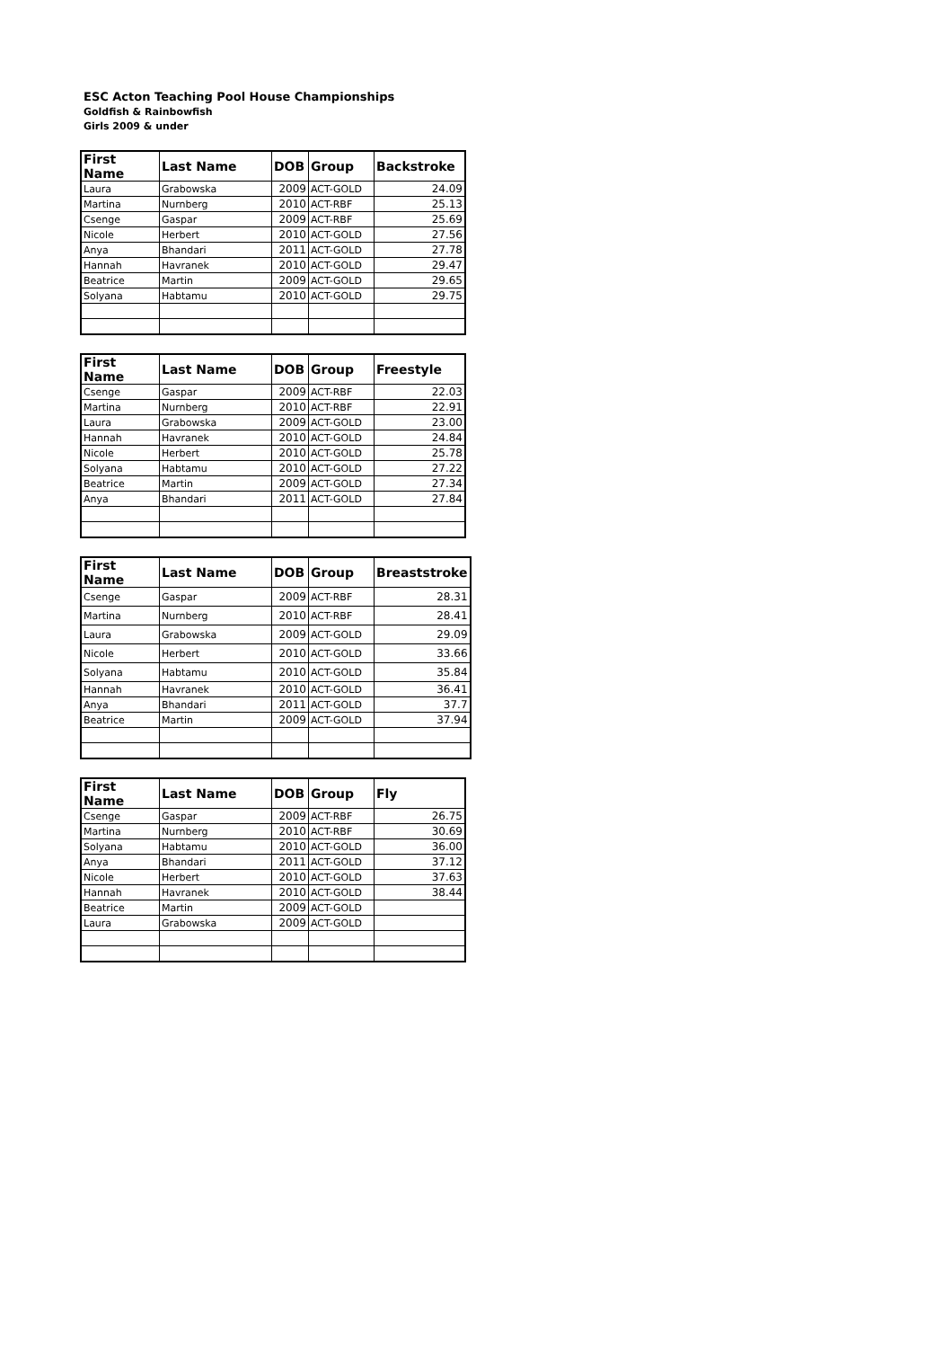ESC Acton Teaching Pool House Championships
Goldfish & Rainbowfish
Girls 2009 & under
| First Name | Last Name | DOB | Group | Backstroke |
| --- | --- | --- | --- | --- |
| Laura | Grabowska | 2009 | ACT-GOLD | 24.09 |
| Martina | Nurnberg | 2010 | ACT-RBF | 25.13 |
| Csenge | Gaspar | 2009 | ACT-RBF | 25.69 |
| Nicole | Herbert | 2010 | ACT-GOLD | 27.56 |
| Anya | Bhandari | 2011 | ACT-GOLD | 27.78 |
| Hannah | Havranek | 2010 | ACT-GOLD | 29.47 |
| Beatrice | Martin | 2009 | ACT-GOLD | 29.65 |
| Solyana | Habtamu | 2010 | ACT-GOLD | 29.75 |
| First Name | Last Name | DOB | Group | Freestyle |
| --- | --- | --- | --- | --- |
| Csenge | Gaspar | 2009 | ACT-RBF | 22.03 |
| Martina | Nurnberg | 2010 | ACT-RBF | 22.91 |
| Laura | Grabowska | 2009 | ACT-GOLD | 23.00 |
| Hannah | Havranek | 2010 | ACT-GOLD | 24.84 |
| Nicole | Herbert | 2010 | ACT-GOLD | 25.78 |
| Solyana | Habtamu | 2010 | ACT-GOLD | 27.22 |
| Beatrice | Martin | 2009 | ACT-GOLD | 27.34 |
| Anya | Bhandari | 2011 | ACT-GOLD | 27.84 |
| First Name | Last Name | DOB | Group | Breaststroke |
| --- | --- | --- | --- | --- |
| Csenge | Gaspar | 2009 | ACT-RBF | 28.31 |
| Martina | Nurnberg | 2010 | ACT-RBF | 28.41 |
| Laura | Grabowska | 2009 | ACT-GOLD | 29.09 |
| Nicole | Herbert | 2010 | ACT-GOLD | 33.66 |
| Solyana | Habtamu | 2010 | ACT-GOLD | 35.84 |
| Hannah | Havranek | 2010 | ACT-GOLD | 36.41 |
| Anya | Bhandari | 2011 | ACT-GOLD | 37.7 |
| Beatrice | Martin | 2009 | ACT-GOLD | 37.94 |
| First Name | Last Name | DOB | Group | Fly |
| --- | --- | --- | --- | --- |
| Csenge | Gaspar | 2009 | ACT-RBF | 26.75 |
| Martina | Nurnberg | 2010 | ACT-RBF | 30.69 |
| Solyana | Habtamu | 2010 | ACT-GOLD | 36.00 |
| Anya | Bhandari | 2011 | ACT-GOLD | 37.12 |
| Nicole | Herbert | 2010 | ACT-GOLD | 37.63 |
| Hannah | Havranek | 2010 | ACT-GOLD | 38.44 |
| Beatrice | Martin | 2009 | ACT-GOLD | |
| Laura | Grabowska | 2009 | ACT-GOLD | |